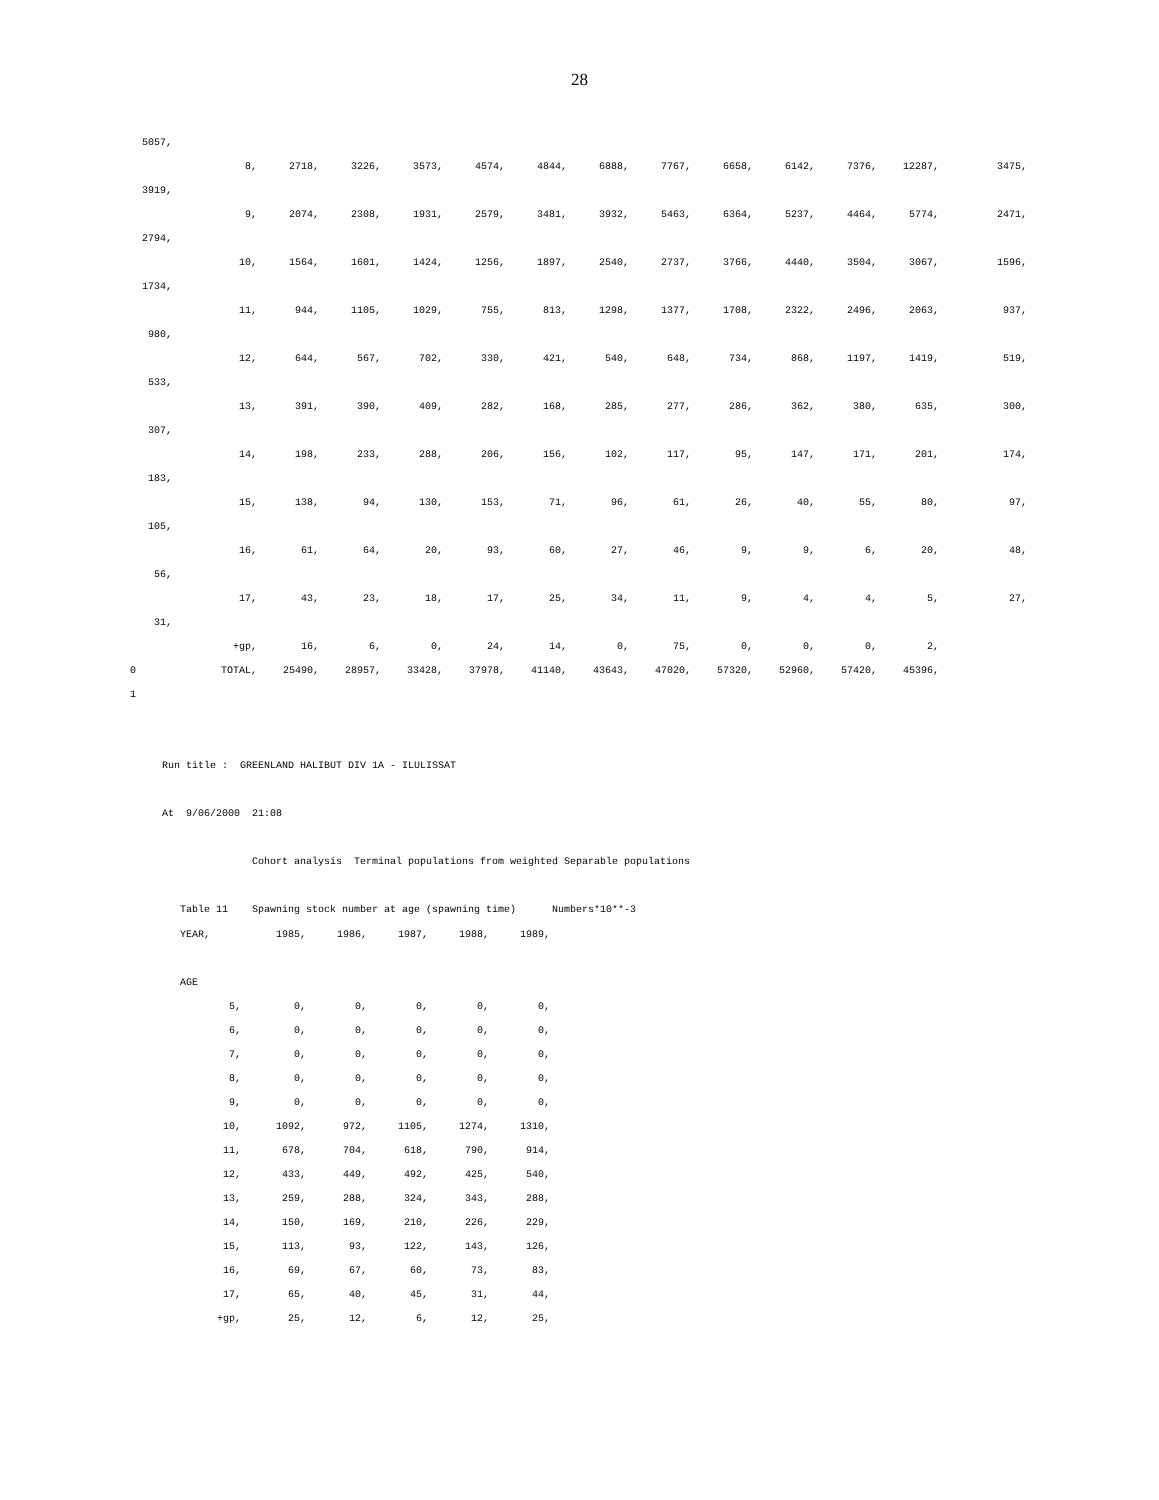28
| 5057, | | | | | | | | | | | | | |
| | 8, | 2718, | 3226, | 3573, | 4574, | 4844, | 6888, | 7767, | 6658, | 6142, | 7376, | 12287, | 3475, |
| 3919, | | | | | | | | | | | | | |
| | 9, | 2074, | 2308, | 1931, | 2579, | 3481, | 3932, | 5463, | 6364, | 5237, | 4464, | 5774, | 2471, |
| 2794, | | | | | | | | | | | | | |
| | 10, | 1564, | 1601, | 1424, | 1256, | 1897, | 2540, | 2737, | 3766, | 4440, | 3504, | 3067, | 1596, |
| 1734, | | | | | | | | | | | | | |
| | 11, | 944, | 1105, | 1029, | 755, | 813, | 1298, | 1377, | 1708, | 2322, | 2496, | 2063, | 937, |
| 980, | | | | | | | | | | | | | |
| | 12, | 644, | 567, | 702, | 330, | 421, | 540, | 648, | 734, | 868, | 1197, | 1419, | 519, |
| 533, | | | | | | | | | | | | | |
| | 13, | 391, | 390, | 409, | 282, | 168, | 285, | 277, | 286, | 362, | 380, | 635, | 300, |
| 307, | | | | | | | | | | | | | |
| | 14, | 198, | 233, | 288, | 206, | 156, | 102, | 117, | 95, | 147, | 171, | 201, | 174, |
| 183, | | | | | | | | | | | | | |
| | 15, | 138, | 94, | 130, | 153, | 71, | 96, | 61, | 26, | 40, | 55, | 80, | 97, |
| 105, | | | | | | | | | | | | | |
| | 16, | 61, | 64, | 20, | 93, | 60, | 27, | 46, | 9, | 9, | 6, | 20, | 48, |
| 56, | | | | | | | | | | | | | |
| | 17, | 43, | 23, | 18, | 17, | 25, | 34, | 11, | 9, | 4, | 4, | 5, | 27, |
| 31, | | | | | | | | | | | | | |
| | +gp, | 16, | 6, | 0, | 24, | 14, | 0, | 75, | 0, | 0, | 0, | 2, | |
| 0 | TOTAL, | 25490, | 28957, | 33428, | 37978, | 41140, | 43643, | 47020, | 57320, | 52960, | 57420, | 45396, | |
| 1 | | | | | | | | | | | | | |
Run title : GREENLAND HALIBUT DIV 1A - ILULISSAT
At 9/06/2000 21:08
Cohort analysis Terminal populations from weighted Separable populations
Table 11 Spawning stock number at age (spawning time) Numbers*10**-3
| YEAR, | 1985, | 1986, | 1987, | 1988, | 1989, |
| AGE | | | | | |
| 5, | 0, | 0, | 0, | 0, | 0, |
| 6, | 0, | 0, | 0, | 0, | 0, |
| 7, | 0, | 0, | 0, | 0, | 0, |
| 8, | 0, | 0, | 0, | 0, | 0, |
| 9, | 0, | 0, | 0, | 0, | 0, |
| 10, | 1092, | 972, | 1105, | 1274, | 1310, |
| 11, | 678, | 704, | 618, | 790, | 914, |
| 12, | 433, | 449, | 492, | 425, | 540, |
| 13, | 259, | 288, | 324, | 343, | 288, |
| 14, | 150, | 169, | 210, | 226, | 229, |
| 15, | 113, | 93, | 122, | 143, | 126, |
| 16, | 69, | 67, | 60, | 73, | 83, |
| 17, | 65, | 40, | 45, | 31, | 44, |
| +gp, | 25, | 12, | 6, | 12, | 25, |